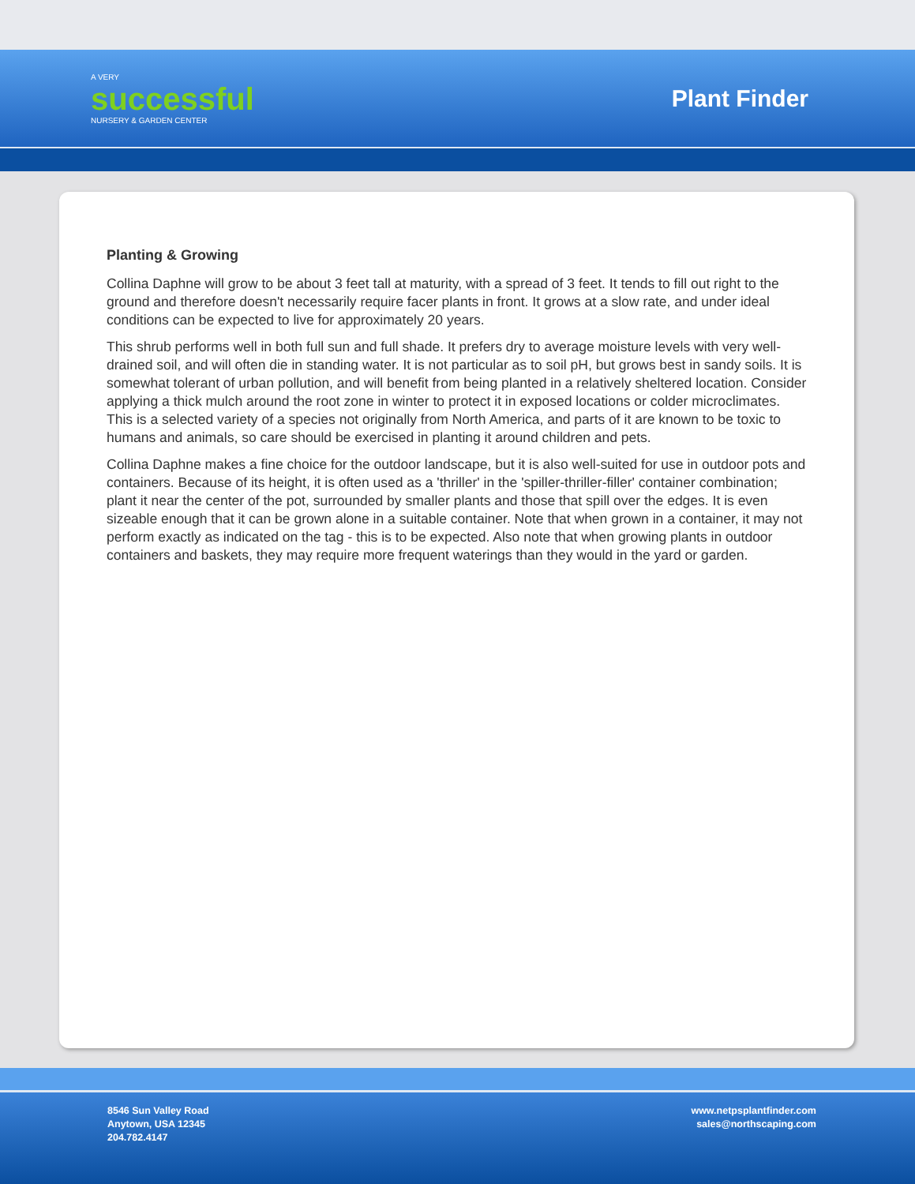A VERY
successful
NURSERY & GARDEN CENTER
Plant Finder
Planting & Growing
Collina Daphne will grow to be about 3 feet tall at maturity, with a spread of 3 feet. It tends to fill out right to the ground and therefore doesn't necessarily require facer plants in front. It grows at a slow rate, and under ideal conditions can be expected to live for approximately 20 years.
This shrub performs well in both full sun and full shade. It prefers dry to average moisture levels with very well-drained soil, and will often die in standing water. It is not particular as to soil pH, but grows best in sandy soils. It is somewhat tolerant of urban pollution, and will benefit from being planted in a relatively sheltered location. Consider applying a thick mulch around the root zone in winter to protect it in exposed locations or colder microclimates. This is a selected variety of a species not originally from North America, and parts of it are known to be toxic to humans and animals, so care should be exercised in planting it around children and pets.
Collina Daphne makes a fine choice for the outdoor landscape, but it is also well-suited for use in outdoor pots and containers. Because of its height, it is often used as a 'thriller' in the 'spiller-thriller-filler' container combination; plant it near the center of the pot, surrounded by smaller plants and those that spill over the edges. It is even sizeable enough that it can be grown alone in a suitable container. Note that when grown in a container, it may not perform exactly as indicated on the tag - this is to be expected. Also note that when growing plants in outdoor containers and baskets, they may require more frequent waterings than they would in the yard or garden.
8546 Sun Valley Road
Anytown, USA 12345
204.782.4147
www.netpsplantfinder.com
sales@northscaping.com